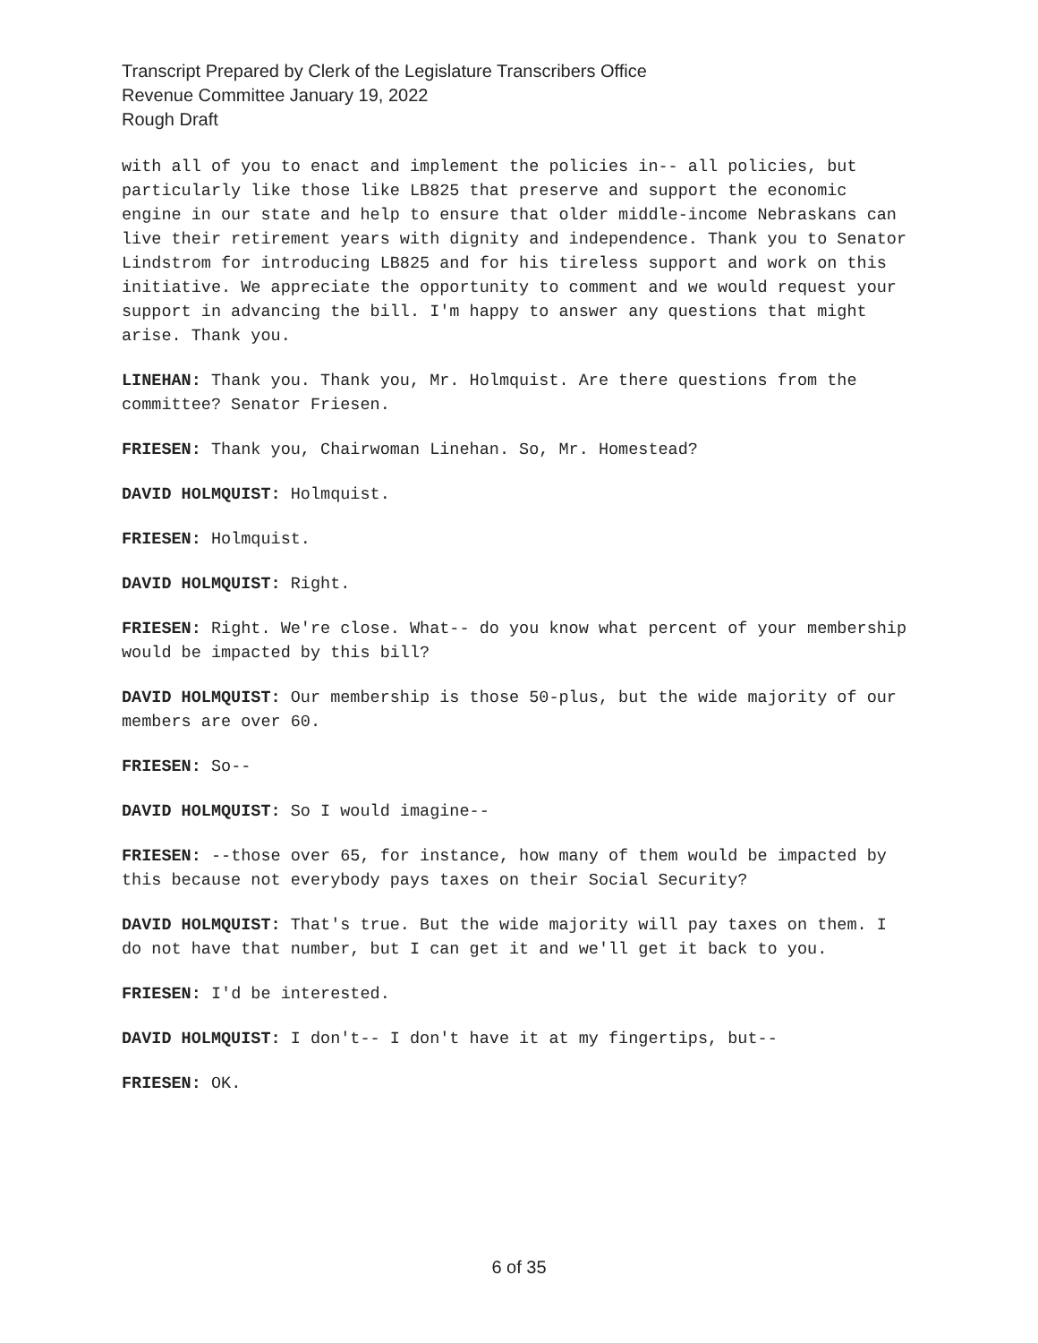Transcript Prepared by Clerk of the Legislature Transcribers Office
Revenue Committee January 19, 2022
Rough Draft
with all of you to enact and implement the policies in-- all policies, but particularly like those like LB825 that preserve and support the economic engine in our state and help to ensure that older middle-income Nebraskans can live their retirement years with dignity and independence. Thank you to Senator Lindstrom for introducing LB825 and for his tireless support and work on this initiative. We appreciate the opportunity to comment and we would request your support in advancing the bill. I'm happy to answer any questions that might arise. Thank you.
LINEHAN: Thank you. Thank you, Mr. Holmquist. Are there questions from the committee? Senator Friesen.
FRIESEN: Thank you, Chairwoman Linehan. So, Mr. Homestead?
DAVID HOLMQUIST: Holmquist.
FRIESEN: Holmquist.
DAVID HOLMQUIST: Right.
FRIESEN: Right. We're close. What-- do you know what percent of your membership would be impacted by this bill?
DAVID HOLMQUIST: Our membership is those 50-plus, but the wide majority of our members are over 60.
FRIESEN: So--
DAVID HOLMQUIST: So I would imagine--
FRIESEN: --those over 65, for instance, how many of them would be impacted by this because not everybody pays taxes on their Social Security?
DAVID HOLMQUIST: That's true. But the wide majority will pay taxes on them. I do not have that number, but I can get it and we'll get it back to you.
FRIESEN: I'd be interested.
DAVID HOLMQUIST: I don't-- I don't have it at my fingertips, but--
FRIESEN: OK.
6 of 35